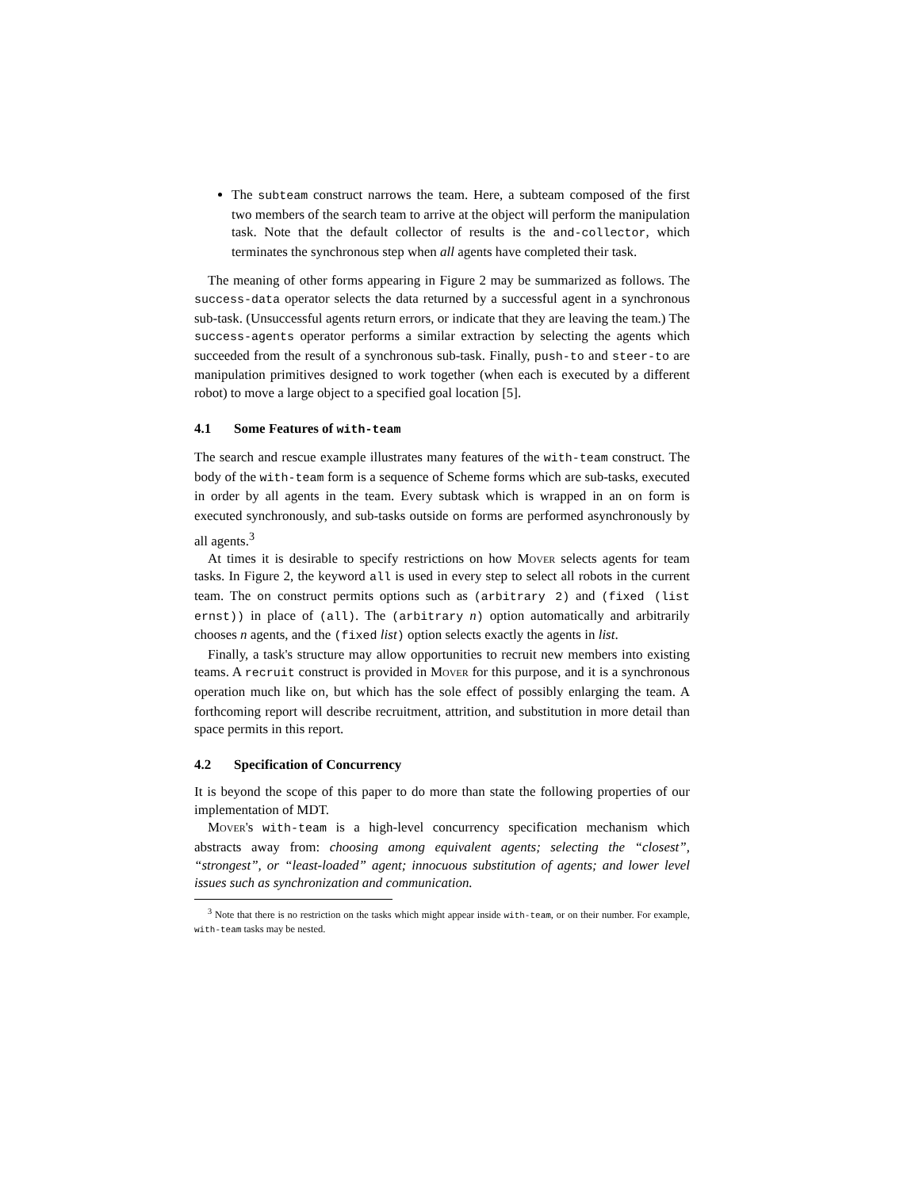The subteam construct narrows the team. Here, a subteam composed of the first two members of the search team to arrive at the object will perform the manipulation task. Note that the default collector of results is the and-collector, which terminates the synchronous step when all agents have completed their task.
The meaning of other forms appearing in Figure 2 may be summarized as follows. The success-data operator selects the data returned by a successful agent in a synchronous sub-task. (Unsuccessful agents return errors, or indicate that they are leaving the team.) The success-agents operator performs a similar extraction by selecting the agents which succeeded from the result of a synchronous sub-task. Finally, push-to and steer-to are manipulation primitives designed to work together (when each is executed by a different robot) to move a large object to a specified goal location [5].
4.1 Some Features of with-team
The search and rescue example illustrates many features of the with-team construct. The body of the with-team form is a sequence of Scheme forms which are sub-tasks, executed in order by all agents in the team. Every subtask which is wrapped in an on form is executed synchronously, and sub-tasks outside on forms are performed asynchronously by all agents.<sup>3</sup>
At times it is desirable to specify restrictions on how Mover selects agents for team tasks. In Figure 2, the keyword all is used in every step to select all robots in the current team. The on construct permits options such as (arbitrary 2) and (fixed (list ernst)) in place of (all). The (arbitrary n) option automatically and arbitrarily chooses n agents, and the (fixed list) option selects exactly the agents in list.
Finally, a task's structure may allow opportunities to recruit new members into existing teams. A recruit construct is provided in Mover for this purpose, and it is a synchronous operation much like on, but which has the sole effect of possibly enlarging the team. A forthcoming report will describe recruitment, attrition, and substitution in more detail than space permits in this report.
4.2 Specification of Concurrency
It is beyond the scope of this paper to do more than state the following properties of our implementation of MDT.
Mover's with-team is a high-level concurrency specification mechanism which abstracts away from: choosing among equivalent agents; selecting the “closest”, “strongest”, or “least-loaded” agent; innocuous substitution of agents; and lower level issues such as synchronization and communication.
<sup>3</sup> Note that there is no restriction on the tasks which might appear inside with-team, or on their number. For example, with-team tasks may be nested.